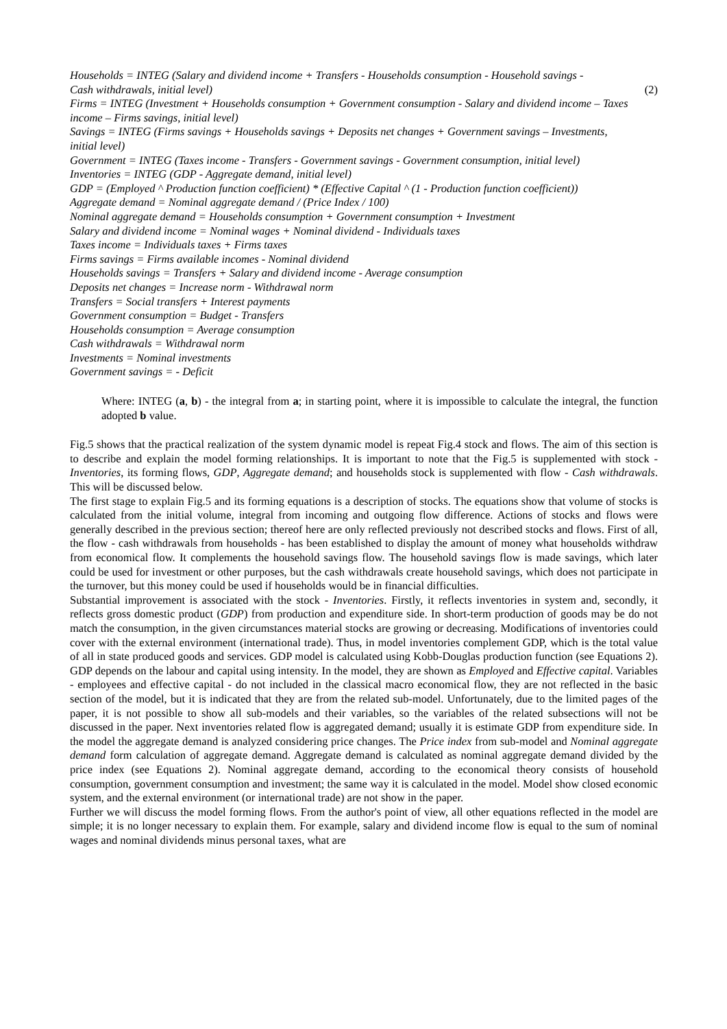Households = INTEG (Salary and dividend income + Transfers - Households consumption - Household savings -
Cash withdrawals, initial level) (2)
Firms = INTEG (Investment + Households consumption + Government consumption - Salary and dividend income – Taxes income – Firms savings, initial level)
Savings = INTEG (Firms savings + Households savings + Deposits net changes + Government savings – Investments, initial level)
Government = INTEG (Taxes income - Transfers - Government savings - Government consumption, initial level)
Inventories = INTEG (GDP - Aggregate demand, initial level)
GDP = (Employed ^ Production function coefficient) * (Effective Capital ^ (1 - Production function coefficient))
Aggregate demand = Nominal aggregate demand / (Price Index / 100)
Nominal aggregate demand = Households consumption + Government consumption + Investment
Salary and dividend income = Nominal wages + Nominal dividend - Individuals taxes
Taxes income = Individuals taxes + Firms taxes
Firms savings = Firms available incomes - Nominal dividend
Households savings = Transfers + Salary and dividend income - Average consumption
Deposits net changes = Increase norm - Withdrawal norm
Transfers = Social transfers + Interest payments
Government consumption = Budget - Transfers
Households consumption = Average consumption
Cash withdrawals = Withdrawal norm
Investments = Nominal investments
Government savings = - Deficit
Where: INTEG (a, b) - the integral from a; in starting point, where it is impossible to calculate the integral, the function adopted b value.
Fig.5 shows that the practical realization of the system dynamic model is repeat Fig.4 stock and flows. The aim of this section is to describe and explain the model forming relationships. It is important to note that the Fig.5 is supplemented with stock - Inventories, its forming flows, GDP, Aggregate demand; and households stock is supplemented with flow - Cash withdrawals. This will be discussed below.
The first stage to explain Fig.5 and its forming equations is a description of stocks. The equations show that volume of stocks is calculated from the initial volume, integral from incoming and outgoing flow difference. Actions of stocks and flows were generally described in the previous section; thereof here are only reflected previously not described stocks and flows. First of all, the flow - cash withdrawals from households - has been established to display the amount of money what households withdraw from economical flow. It complements the household savings flow. The household savings flow is made savings, which later could be used for investment or other purposes, but the cash withdrawals create household savings, which does not participate in the turnover, but this money could be used if households would be in financial difficulties.
Substantial improvement is associated with the stock - Inventories. Firstly, it reflects inventories in system and, secondly, it reflects gross domestic product (GDP) from production and expenditure side. In short-term production of goods may be do not match the consumption, in the given circumstances material stocks are growing or decreasing. Modifications of inventories could cover with the external environment (international trade). Thus, in model inventories complement GDP, which is the total value of all in state produced goods and services. GDP model is calculated using Kobb-Douglas production function (see Equations 2). GDP depends on the labour and capital using intensity. In the model, they are shown as Employed and Effective capital. Variables - employees and effective capital - do not included in the classical macro economical flow, they are not reflected in the basic section of the model, but it is indicated that they are from the related sub-model. Unfortunately, due to the limited pages of the paper, it is not possible to show all sub-models and their variables, so the variables of the related subsections will not be discussed in the paper. Next inventories related flow is aggregated demand; usually it is estimate GDP from expenditure side. In the model the aggregate demand is analyzed considering price changes. The Price index from sub-model and Nominal aggregate demand form calculation of aggregate demand. Aggregate demand is calculated as nominal aggregate demand divided by the price index (see Equations 2). Nominal aggregate demand, according to the economical theory consists of household consumption, government consumption and investment; the same way it is calculated in the model. Model show closed economic system, and the external environment (or international trade) are not show in the paper.
Further we will discuss the model forming flows. From the author's point of view, all other equations reflected in the model are simple; it is no longer necessary to explain them. For example, salary and dividend income flow is equal to the sum of nominal wages and nominal dividends minus personal taxes, what are